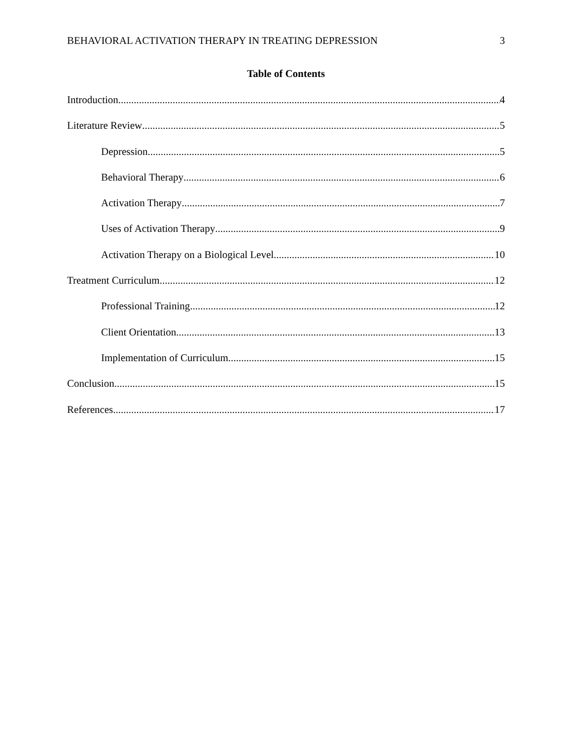BEHAVIORAL ACTIVATION THERAPY IN TREATING DEPRESSION 3
Table of Contents
Introduction 4
Literature Review 5
Depression 5
Behavioral Therapy 6
Activation Therapy 7
Uses of Activation Therapy 9
Activation Therapy on a Biological Level 10
Treatment Curriculum 12
Professional Training 12
Client Orientation 13
Implementation of Curriculum 15
Conclusion 15
References 17